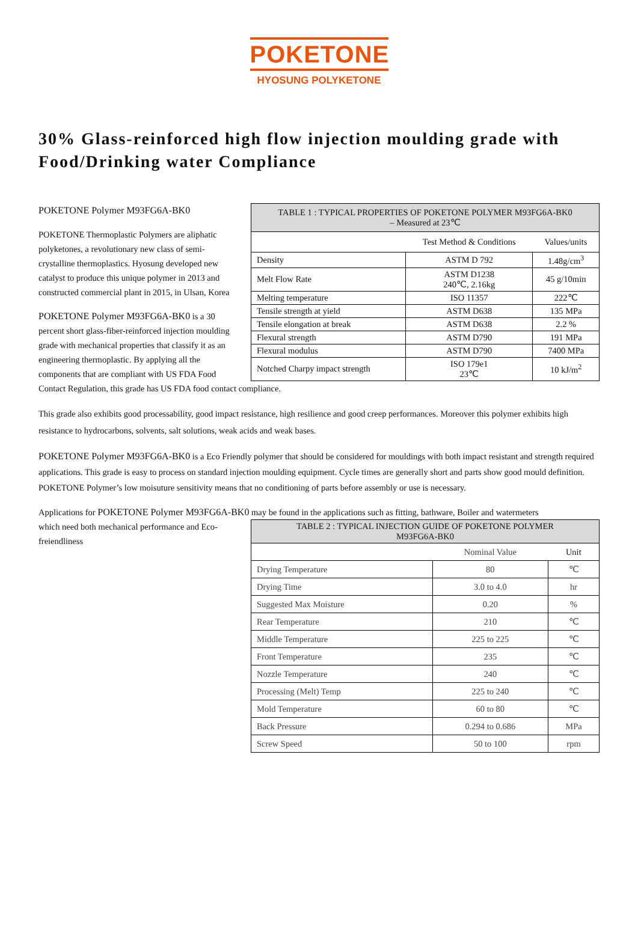POKETONE
HYOSUNG POLYKETONE
30% Glass-reinforced high flow injection moulding grade with Food/Drinking water Compliance
| TABLE 1 : TYPICAL PROPERTIES OF POKETONE POLYMER M93FG6A-BK0 – Measured at 23℃ | | |
| --- | --- | --- |
| | Test Method & Conditions | Values/units |
| Density | ASTM D 792 | 1.48g/cm<sup>3</sup> |
| Melt Flow Rate | ASTM D1238 240℃, 2.16kg | 45 g/10min |
| Melting temperature | ISO 11357 | 222℃ |
| Tensile strength at yield | ASTM D638 | 135 MPa |
| Tensile elongation at break | ASTM D638 | 2.2 % |
| Flexural strength | ASTM D790 | 191 MPa |
| Flexural modulus | ASTM D790 | 7400 MPa |
| Notched Charpy impact strength | ISO 179e1 23℃ | 10 kJ/m<sup>2</sup> |
POKETONE Polymer M93FG6A-BK0
POKETONE Thermoplastic Polymers are aliphatic polyketones, a revolutionary new class of semi-crystalline thermoplastics. Hyosung developed new catalyst to produce this unique polymer in 2013 and constructed commercial plant in 2015, in Ulsan, Korea
POKETONE Polymer M93FG6A-BK0 is a 30 percent short glass-fiber-reinforced injection moulding grade with mechanical properties that classify it as an engineering thermoplastic. By applying all the components that are compliant with US FDA Food Contact Regulation, this grade has US FDA food contact compliance.
This grade also exhibits good processability, good impact resistance, high resilience and good creep performances. Moreover this polymer exhibits high resistance to hydrocarbons, solvents, salt solutions, weak acids and weak bases.
POKETONE Polymer M93FG6A-BK0 is a Eco Friendly polymer that should be considered for mouldings with both impact resistant and strength required applications. This grade is easy to process on standard injection moulding equipment. Cycle times are generally short and parts show good mould definition. POKETONE Polymer’s low moisuture sensitivity means that no conditioning of parts before assembly or use is necessary.
Applications for POKETONE Polymer M93FG6A-BK0 may be found in the applications such as fitting, bathware, Boiler and watermeters
| TABLE 2 : TYPICAL INJECTION GUIDE OF POKETONE POLYMER M93FG6A-BK0 | | |
| --- | --- | --- |
| | Nominal Value | Unit |
| Drying Temperature | 80 | ℃ |
| Drying Time | 3.0 to 4.0 | hr |
| Suggested Max Moisture | 0.20 | % |
| Rear Temperature | 210 | ℃ |
| Middle Temperature | 225 to 225 | ℃ |
| Front Temperature | 235 | ℃ |
| Nozzle Temperature | 240 | ℃ |
| Processing (Melt) Temp | 225 to 240 | ℃ |
| Mold Temperature | 60 to 80 | ℃ |
| Back Pressure | 0.294 to 0.686 | MPa |
| Screw Speed | 50 to 100 | rpm |
which need both mechanical performance and Eco-freiendliness